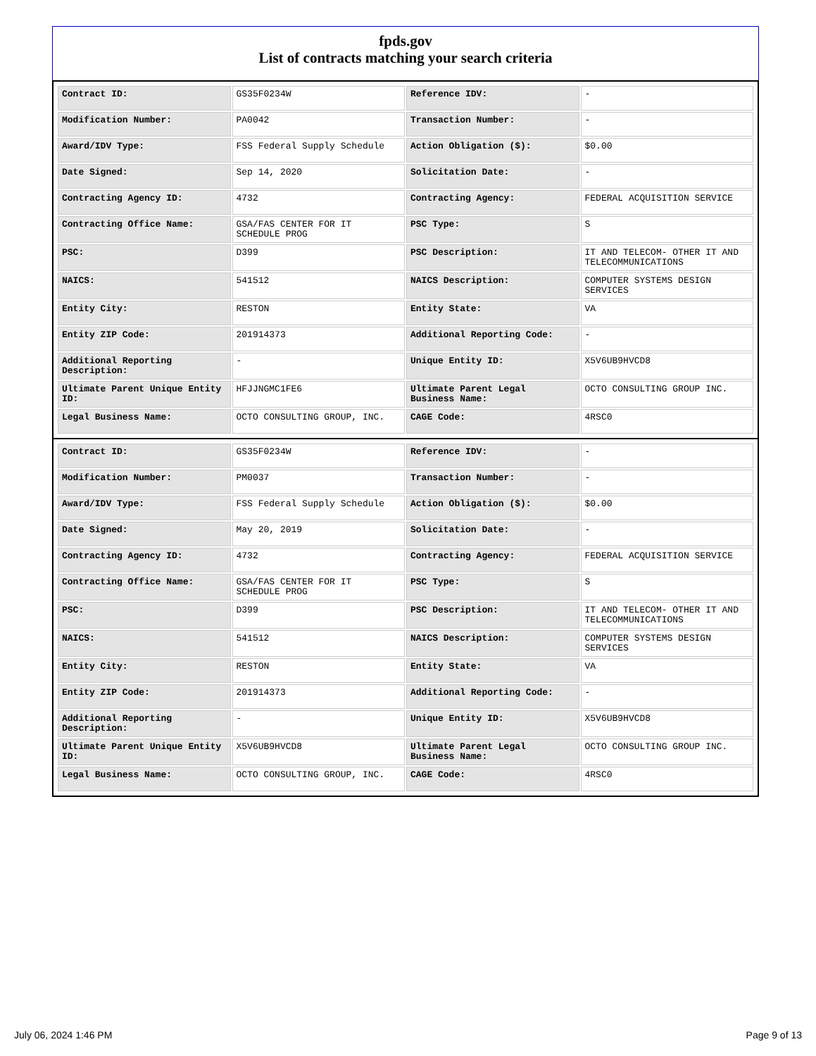fpds.gov
List of contracts matching your search criteria
| Contract ID: | GS35F0234W | Reference IDV: | - |
| Modification Number: | PA0042 | Transaction Number: | - |
| Award/IDV Type: | FSS Federal Supply Schedule | Action Obligation ($): | $0.00 |
| Date Signed: | Sep 14, 2020 | Solicitation Date: | - |
| Contracting Agency ID: | 4732 | Contracting Agency: | FEDERAL ACQUISITION SERVICE |
| Contracting Office Name: | GSA/FAS CENTER FOR IT SCHEDULE PROG | PSC Type: | S |
| PSC: | D399 | PSC Description: | IT AND TELECOM- OTHER IT AND TELECOMMUNICATIONS |
| NAICS: | 541512 | NAICS Description: | COMPUTER SYSTEMS DESIGN SERVICES |
| Entity City: | RESTON | Entity State: | VA |
| Entity ZIP Code: | 201914373 | Additional Reporting Code: | - |
| Additional Reporting Description: | - | Unique Entity ID: | X5V6UB9HVCD8 |
| Ultimate Parent Unique Entity ID: | HFJJNGMC1FE6 | Ultimate Parent Legal Business Name: | OCTO CONSULTING GROUP INC. |
| Legal Business Name: | OCTO CONSULTING GROUP, INC. | CAGE Code: | 4RSC0 |
| Contract ID: | GS35F0234W | Reference IDV: | - |
| Modification Number: | PM0037 | Transaction Number: | - |
| Award/IDV Type: | FSS Federal Supply Schedule | Action Obligation ($): | $0.00 |
| Date Signed: | May 20, 2019 | Solicitation Date: | - |
| Contracting Agency ID: | 4732 | Contracting Agency: | FEDERAL ACQUISITION SERVICE |
| Contracting Office Name: | GSA/FAS CENTER FOR IT SCHEDULE PROG | PSC Type: | S |
| PSC: | D399 | PSC Description: | IT AND TELECOM- OTHER IT AND TELECOMMUNICATIONS |
| NAICS: | 541512 | NAICS Description: | COMPUTER SYSTEMS DESIGN SERVICES |
| Entity City: | RESTON | Entity State: | VA |
| Entity ZIP Code: | 201914373 | Additional Reporting Code: | - |
| Additional Reporting Description: | - | Unique Entity ID: | X5V6UB9HVCD8 |
| Ultimate Parent Unique Entity ID: | X5V6UB9HVCD8 | Ultimate Parent Legal Business Name: | OCTO CONSULTING GROUP INC. |
| Legal Business Name: | OCTO CONSULTING GROUP, INC. | CAGE Code: | 4RSC0 |
July 06, 2024 1:46 PM Page 9 of 13